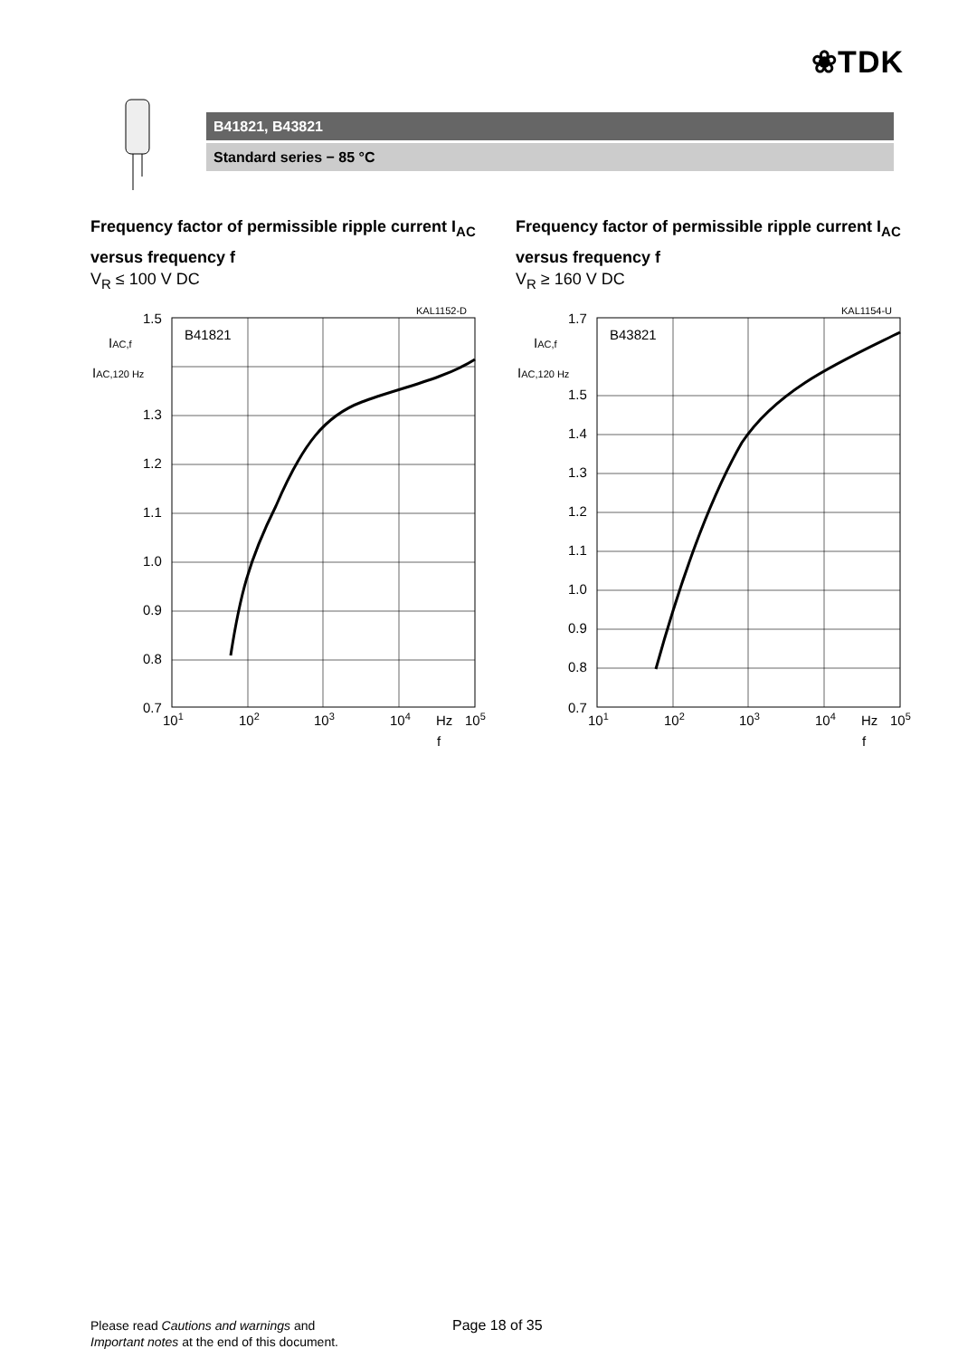❀TDK
B41821, B43821
Standard series − 85 °C
Frequency factor of permissible ripple current I<sub>AC</sub> versus frequency f
V<sub>R</sub> ≤ 100 V DC
KAL1152-D
B41821
1.5
1.3
1.2
1.1
1.0
0.9
0.8
0.7
IAC,f
IAC,120 Hz
101
102
103
104
Hz
105
f
Frequency factor of permissible ripple current I<sub>AC</sub> versus frequency f
V<sub>R</sub> ≥ 160 V DC
KAL1154-U
B43821
1.7
1.5
1.4
1.3
1.2
1.1
1.0
0.9
0.8
0.7
IAC,f
IAC,120 Hz
101
102
103
104
Hz
105
f
Please read Cautions and warnings and
Important notes at the end of this document.
Page 18 of 35